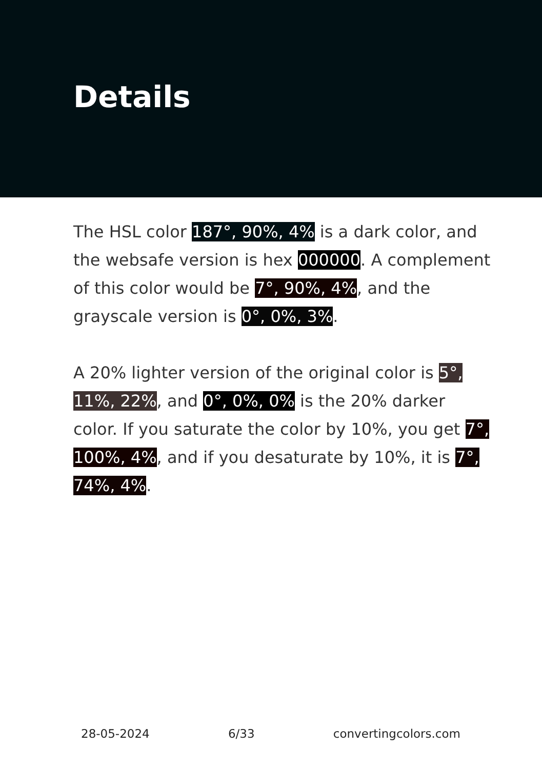Details
The HSL color 187°, 90%, 4% is a dark color, and the websafe version is hex 000000. A complement of this color would be 7°, 90%, 4%, and the grayscale version is 0°, 0%, 3%.
A 20% lighter version of the original color is 5°, 11%, 22%, and 0°, 0%, 0% is the 20% darker color. If you saturate the color by 10%, you get 7°, 100%, 4%, and if you desaturate by 10%, it is 7°, 74%, 4%.
28-05-2024 6/33 convertingcolors.com